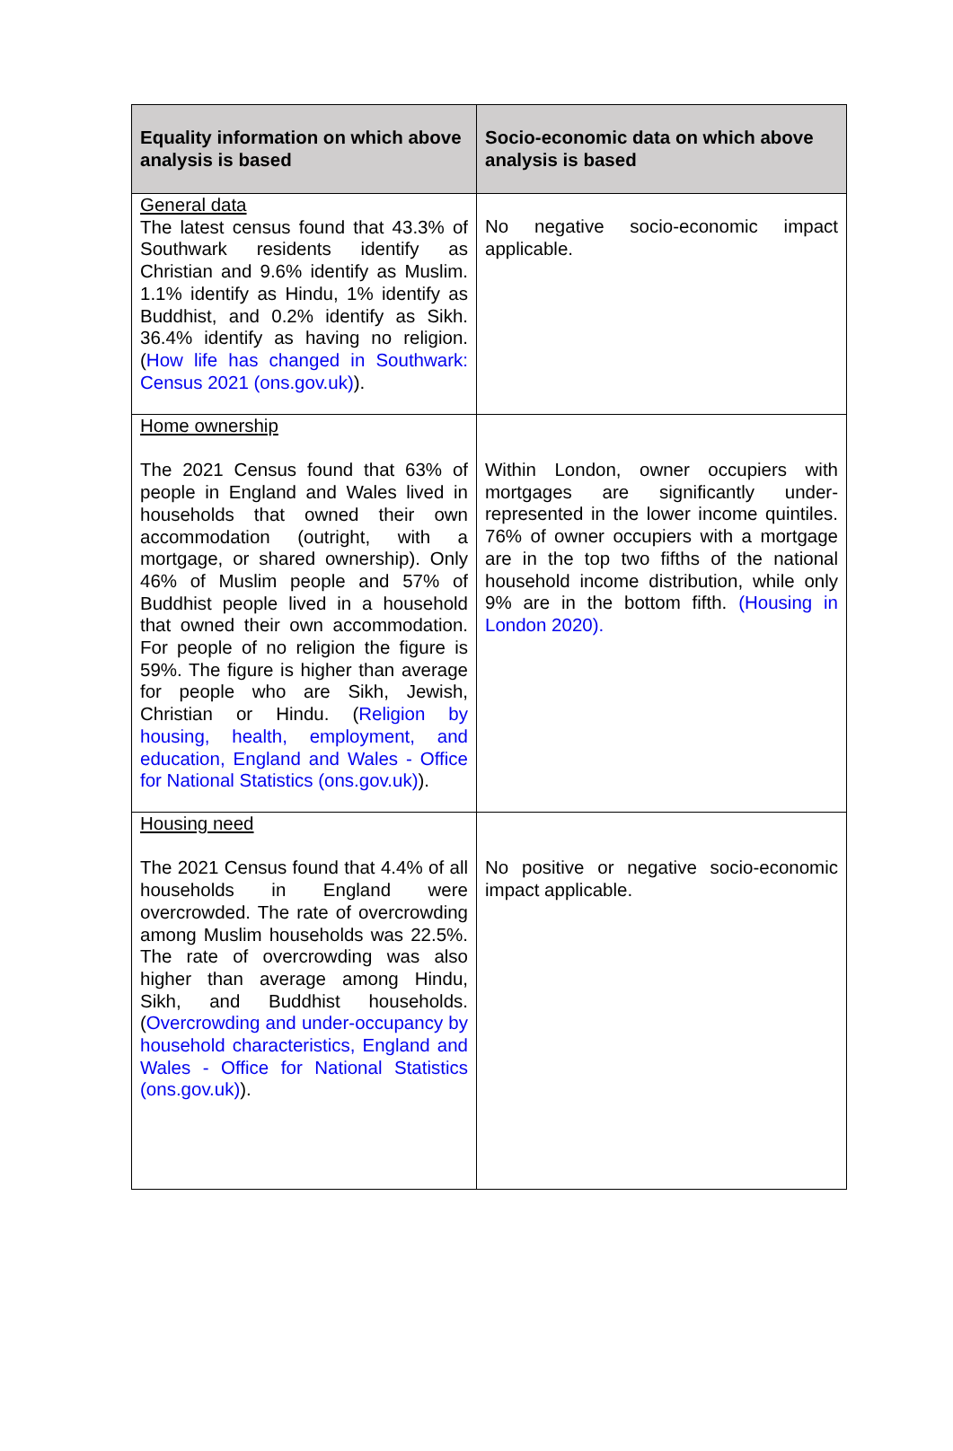| Equality information on which above analysis is based | Socio-economic data on which above analysis is based |
| --- | --- |
| General data The latest census found that 43.3% of Southwark residents identify as Christian and 9.6% identify as Muslim. 1.1% identify as Hindu, 1% identify as Buddhist, and 0.2% identify as Sikh. 36.4% identify as having no religion. ( How life has changed in Southwark: Census 2021 (ons.gov.uk) ). | No negative socio-economic impact applicable. |
| Home ownership The 2021 Census found that 63% of people in England and Wales lived in households that owned their own accommodation (outright, with a mortgage, or shared ownership). Only 46% of Muslim people and 57% of Buddhist people lived in a household that owned their own accommodation. For people of no religion the figure is 59%. The figure is higher than average for people who are Sikh, Jewish, Christian or Hindu. ( Religion by housing, health, employment, and education, England and Wales - Office for National Statistics (ons.gov.uk) ). | Within London, owner occupiers with mortgages are significantly under-represented in the lower income quintiles. 76% of owner occupiers with a mortgage are in the top two fifths of the national household income distribution, while only 9% are in the bottom fifth. (Housing in London 2020). |
| Housing need The 2021 Census found that 4.4% of all households in England were overcrowded. The rate of overcrowding among Muslim households was 22.5%. The rate of overcrowding was also higher than average among Hindu, Sikh, and Buddhist households. ( Overcrowding and under-occupancy by household characteristics, England and Wales - Office for National Statistics (ons.gov.uk) ). | No positive or negative socio-economic impact applicable. |